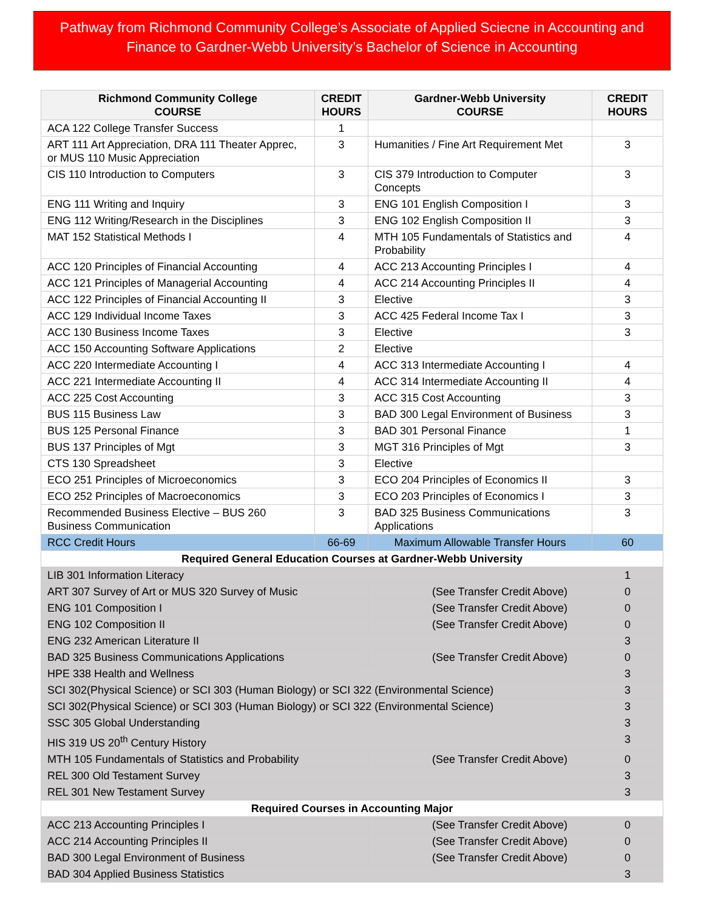Pathway from Richmond Community College’s Associate of Applied Sciecne in Accounting and Finance to Gardner-Webb University’s Bachelor of Science in Accounting
| Richmond Community College COURSE | CREDIT HOURS | Gardner-Webb University COURSE | CREDIT HOURS |
| --- | --- | --- | --- |
| ACA 122 College Transfer Success | 1 | | |
| ART 111 Art Appreciation, DRA 111 Theater Apprec, or MUS 110 Music Appreciation | 3 | Humanities / Fine Art Requirement Met | 3 |
| CIS 110 Introduction to Computers | 3 | CIS 379 Introduction to Computer Concepts | 3 |
| ENG 111 Writing and Inquiry | 3 | ENG 101 English Composition I | 3 |
| ENG 112 Writing/Research in the Disciplines | 3 | ENG 102 English Composition II | 3 |
| MAT 152 Statistical Methods I | 4 | MTH 105 Fundamentals of Statistics and Probability | 4 |
| ACC 120 Principles of Financial Accounting | 4 | ACC 213 Accounting Principles I | 4 |
| ACC 121 Principles of Managerial Accounting | 4 | ACC 214 Accounting Principles II | 4 |
| ACC 122 Principles of Financial Accounting II | 3 | Elective | 3 |
| ACC 129 Individual Income Taxes | 3 | ACC 425 Federal Income Tax I | 3 |
| ACC 130 Business Income Taxes | 3 | Elective | 3 |
| ACC 150 Accounting Software Applications | 2 | Elective | |
| ACC 220 Intermediate Accounting I | 4 | ACC 313 Intermediate Accounting I | 4 |
| ACC 221 Intermediate Accounting II | 4 | ACC 314 Intermediate Accounting II | 4 |
| ACC 225 Cost Accounting | 3 | ACC 315 Cost Accounting | 3 |
| BUS 115 Business Law | 3 | BAD 300 Legal Environment of Business | 3 |
| BUS 125 Personal Finance | 3 | BAD 301 Personal Finance | 1 |
| BUS 137 Principles of Mgt | 3 | MGT 316 Principles of Mgt | 3 |
| CTS 130 Spreadsheet | 3 | Elective | |
| ECO 251 Principles of Microeconomics | 3 | ECO 204 Principles of Economics II | 3 |
| ECO 252 Principles of Macroeconomics | 3 | ECO 203 Principles of Economics I | 3 |
| Recommended Business Elective – BUS 260 Business Communication | 3 | BAD 325 Business Communications Applications | 3 |
| RCC Credit Hours | 66-69 | Maximum Allowable Transfer Hours | 60 |
| Required General Education Courses at Gardner-Webb University | | | |
| LIB 301 Information Literacy | | | 1 |
| ART 307 Survey of Art or MUS 320 Survey of Music | | (See Transfer Credit Above) | 0 |
| ENG 101 Composition I | | (See Transfer Credit Above) | 0 |
| ENG 102 Composition II | | (See Transfer Credit Above) | 0 |
| ENG 232 American Literature II | | | 3 |
| BAD 325 Business Communications Applications | | (See Transfer Credit Above) | 0 |
| HPE 338 Health and Wellness | | | 3 |
| SCI 302(Physical Science) or SCI 303 (Human Biology) or SCI 322 (Environmental Science) | | | 3 |
| SCI 302(Physical Science) or SCI 303 (Human Biology) or SCI 322 (Environmental Science) | | | 3 |
| SSC 305 Global Understanding | | | 3 |
| HIS 319 US 20<sup>th</sup> Century History | | | 3 |
| MTH 105 Fundamentals of Statistics and Probability | | (See Transfer Credit Above) | 0 |
| REL 300 Old Testament Survey | | | 3 |
| REL 301 New Testament Survey | | | 3 |
| Required Courses in Accounting Major | | | |
| ACC 213 Accounting Principles I | | (See Transfer Credit Above) | 0 |
| ACC 214 Accounting Principles II | | (See Transfer Credit Above) | 0 |
| BAD 300 Legal Environment of Business | | (See Transfer Credit Above) | 0 |
| BAD 304 Applied Business Statistics | | | 3 |